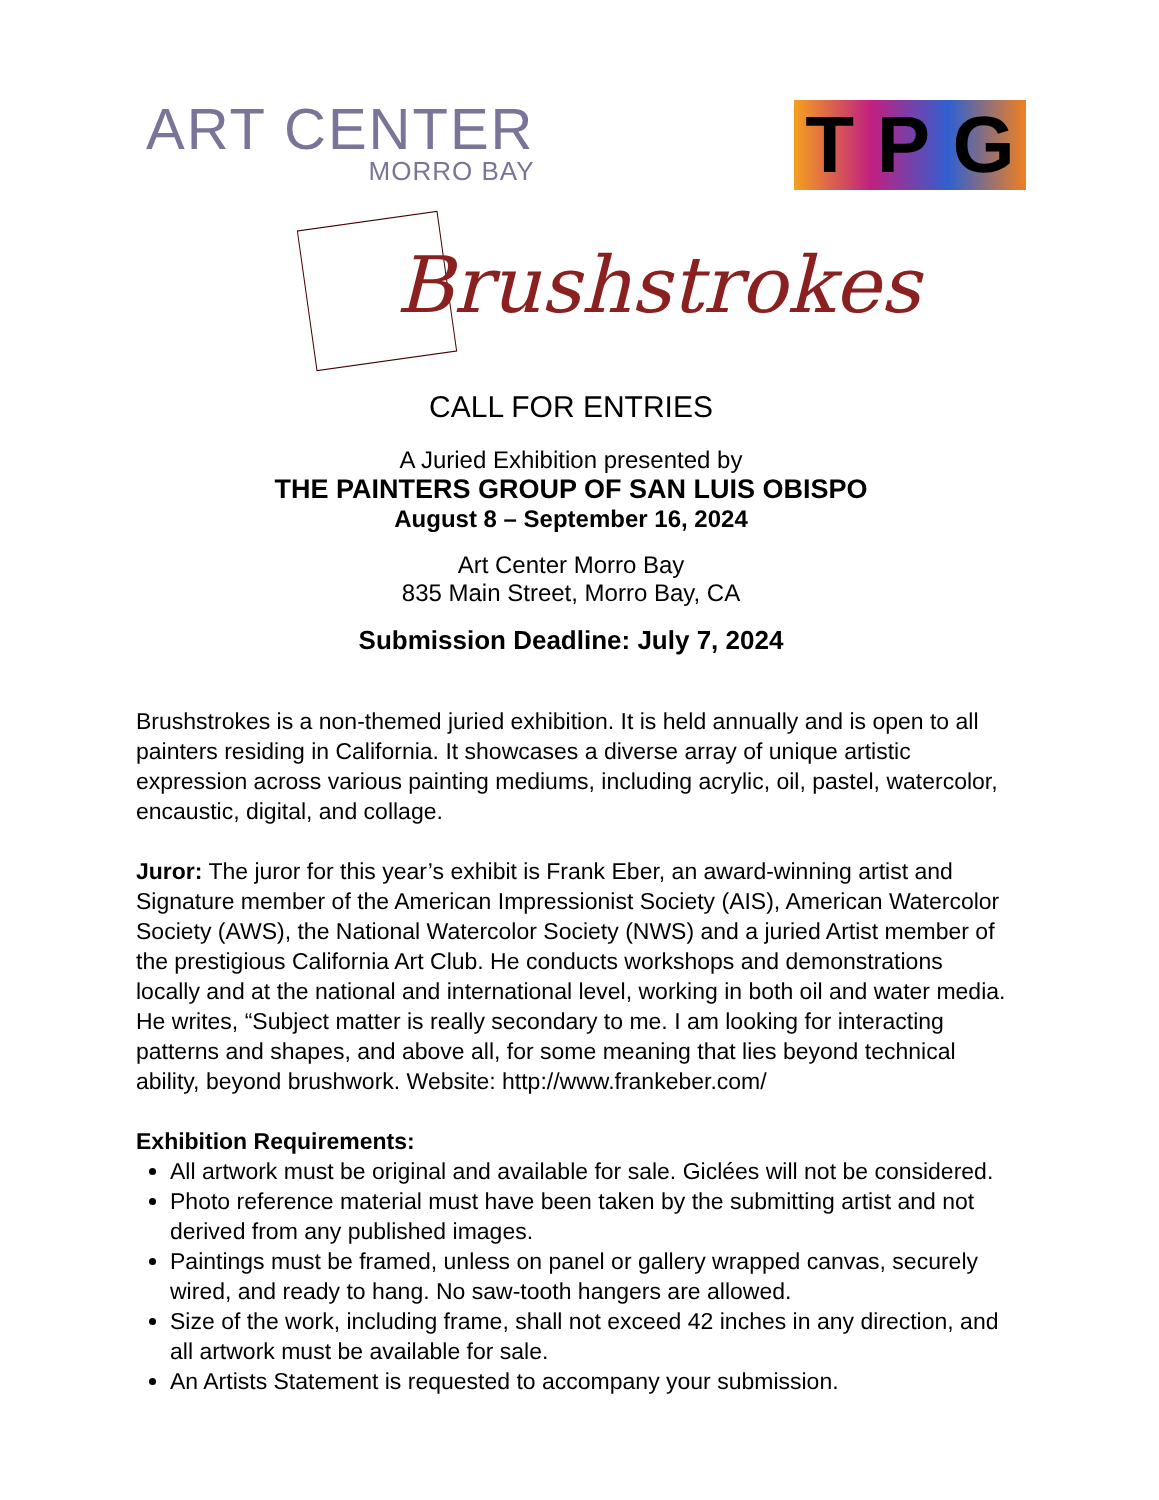ART CENTER
MORRO BAY
T P G
Brushstrokes
CALL FOR ENTRIES
A Juried Exhibition presented by
THE PAINTERS GROUP OF SAN LUIS OBISPO
August 8 – September 16, 2024
Art Center Morro Bay
835 Main Street, Morro Bay, CA
Submission Deadline: July 7, 2024
Brushstrokes is a non-themed juried exhibition. It is held annually and is open to all painters residing in California. It showcases a diverse array of unique artistic expression across various painting mediums, including acrylic, oil, pastel, watercolor, encaustic, digital, and collage.
Juror: The juror for this year’s exhibit is Frank Eber, an award-winning artist and Signature member of the American Impressionist Society (AIS), American Watercolor Society (AWS), the National Watercolor Society (NWS) and a juried Artist member of the prestigious California Art Club. He conducts workshops and demonstrations locally and at the national and international level, working in both oil and water media.
He writes, “Subject matter is really secondary to me. I am looking for interacting patterns and shapes, and above all, for some meaning that lies beyond technical ability, beyond brushwork. Website: http://www.frankeber.com/
Exhibition Requirements:
All artwork must be original and available for sale. Giclées will not be considered.
Photo reference material must have been taken by the submitting artist and not derived from any published images.
Paintings must be framed, unless on panel or gallery wrapped canvas, securely wired, and ready to hang. No saw-tooth hangers are allowed.
Size of the work, including frame, shall not exceed 42 inches in any direction, and all artwork must be available for sale.
An Artists Statement is requested to accompany your submission.